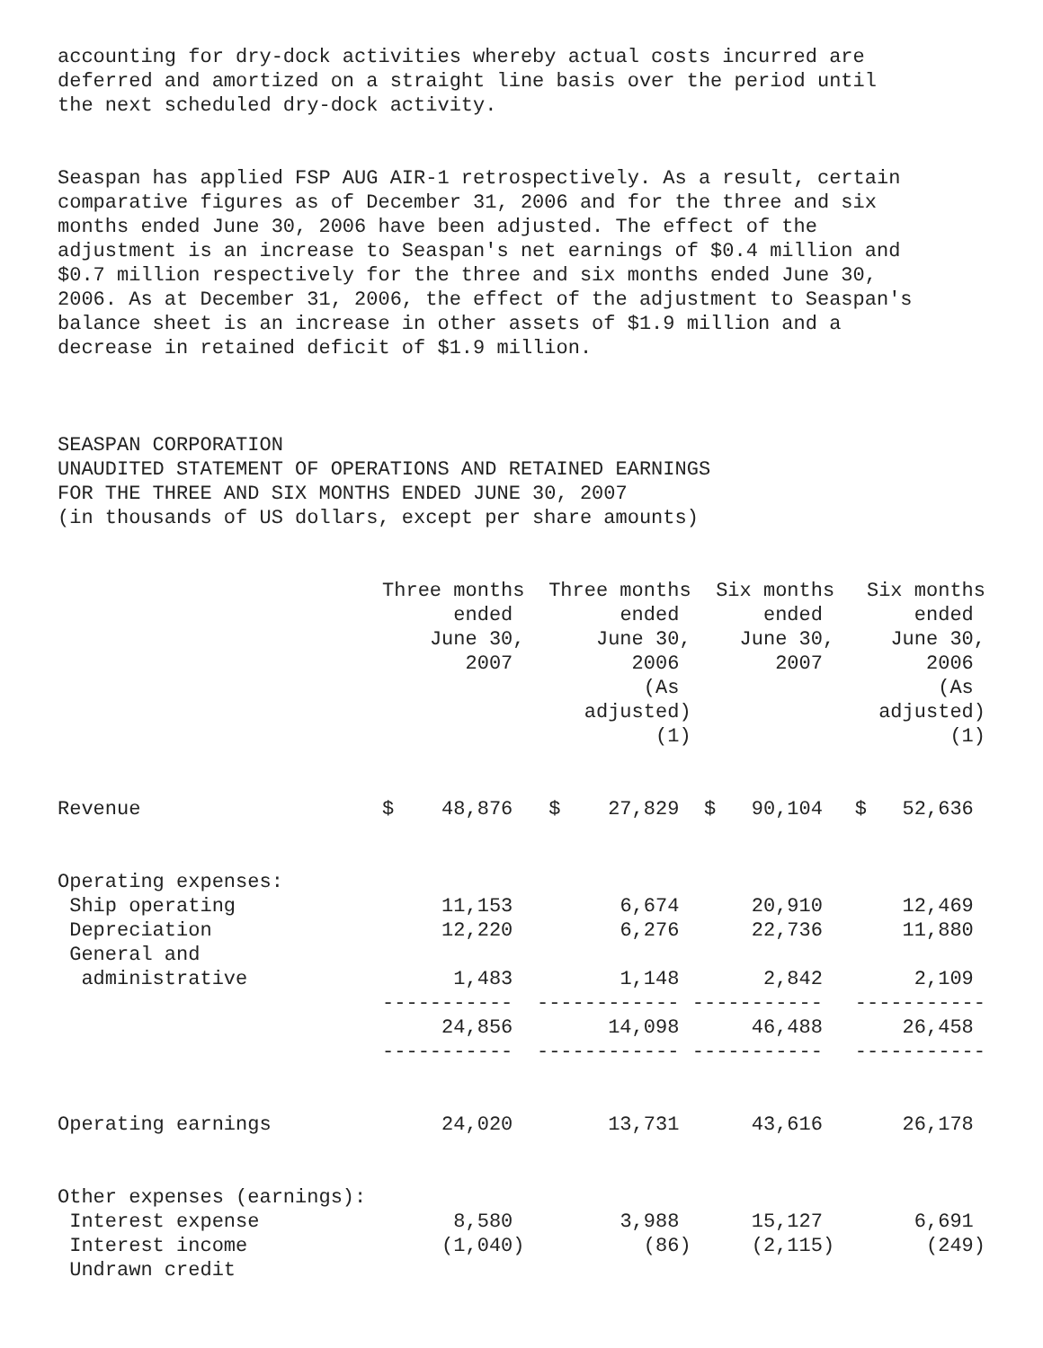accounting for dry-dock activities whereby actual costs incurred are deferred and amortized on a straight line basis over the period until the next scheduled dry-dock activity.
Seaspan has applied FSP AUG AIR-1 retrospectively. As a result, certain comparative figures as of December 31, 2006 and for the three and six months ended June 30, 2006 have been adjusted. The effect of the adjustment is an increase to Seaspan's net earnings of $0.4 million and $0.7 million respectively for the three and six months ended June 30, 2006. As at December 31, 2006, the effect of the adjustment to Seaspan's balance sheet is an increase in other assets of $1.9 million and a decrease in retained deficit of $1.9 million.
SEASPAN CORPORATION UNAUDITED STATEMENT OF OPERATIONS AND RETAINED EARNINGS FOR THE THREE AND SIX MONTHS ENDED JUNE 30, 2007 (in thousands of US dollars, except per share amounts)
| | Three months ended June 30, 2007 | Three months ended June 30, 2006 (As adjusted) (1) | Six months ended June 30, 2007 | Six months ended June 30, 2006 (As adjusted) (1) |
| Revenue | $ 48,876 | $ 27,829 | $ 90,104 | $ 52,636 |
| Operating expenses: | | | | |
| Ship operating | 11,153 | 6,674 | 20,910 | 12,469 |
| Depreciation | 12,220 | 6,276 | 22,736 | 11,880 |
| General and administrative | 1,483 | 1,148 | 2,842 | 2,109 |
| | ----------- | ------------ | ----------- | ----------- |
| | 24,856 | 14,098 | 46,488 | 26,458 |
| | ----------- | ------------ | ----------- | ----------- |
| Operating earnings | 24,020 | 13,731 | 43,616 | 26,178 |
| Other expenses (earnings): | | | | |
| Interest expense | 8,580 | 3,988 | 15,127 | 6,691 |
| Interest income | (1,040) | (86) | (2,115) | (249) |
| Undrawn credit | | | | |